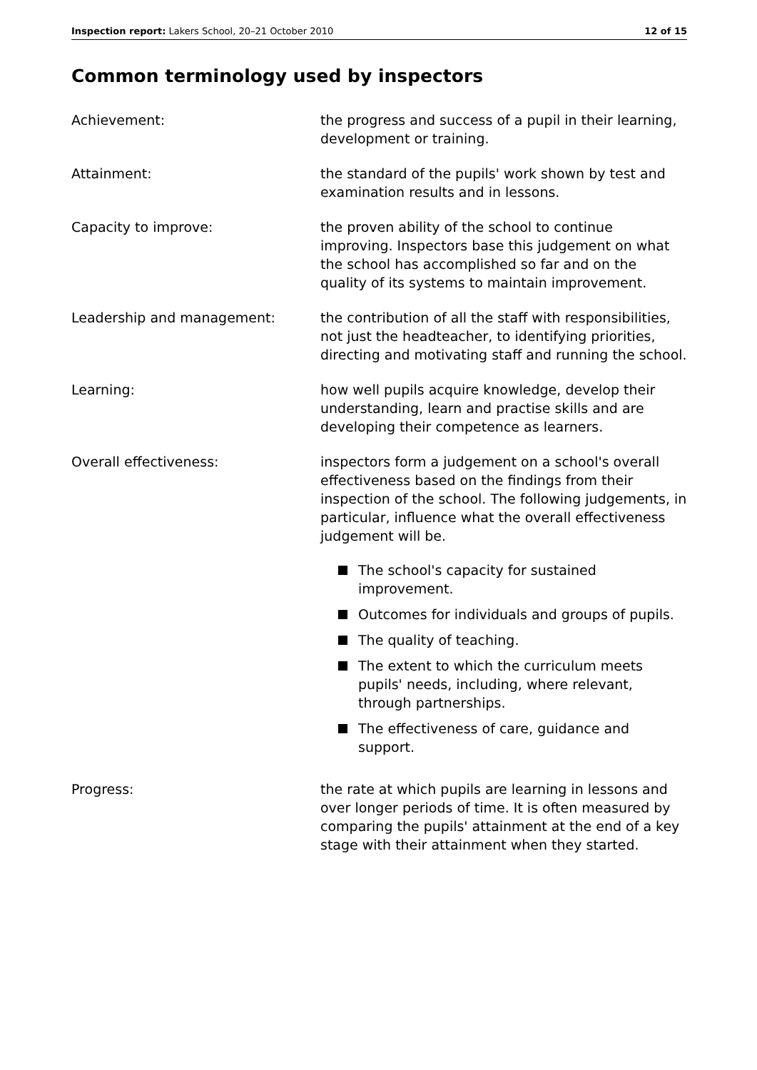Inspection report: Lakers School, 20–21 October 2010
12 of 15
Common terminology used by inspectors
Achievement: the progress and success of a pupil in their learning, development or training.
Attainment: the standard of the pupils' work shown by test and examination results and in lessons.
Capacity to improve: the proven ability of the school to continue improving. Inspectors base this judgement on what the school has accomplished so far and on the quality of its systems to maintain improvement.
Leadership and management: the contribution of all the staff with responsibilities, not just the headteacher, to identifying priorities, directing and motivating staff and running the school.
Learning: how well pupils acquire knowledge, develop their understanding, learn and practise skills and are developing their competence as learners.
Overall effectiveness: inspectors form a judgement on a school's overall effectiveness based on the findings from their inspection of the school. The following judgements, in particular, influence what the overall effectiveness judgement will be.
The school's capacity for sustained improvement.
Outcomes for individuals and groups of pupils.
The quality of teaching.
The extent to which the curriculum meets pupils' needs, including, where relevant, through partnerships.
The effectiveness of care, guidance and support.
Progress: the rate at which pupils are learning in lessons and over longer periods of time. It is often measured by comparing the pupils' attainment at the end of a key stage with their attainment when they started.